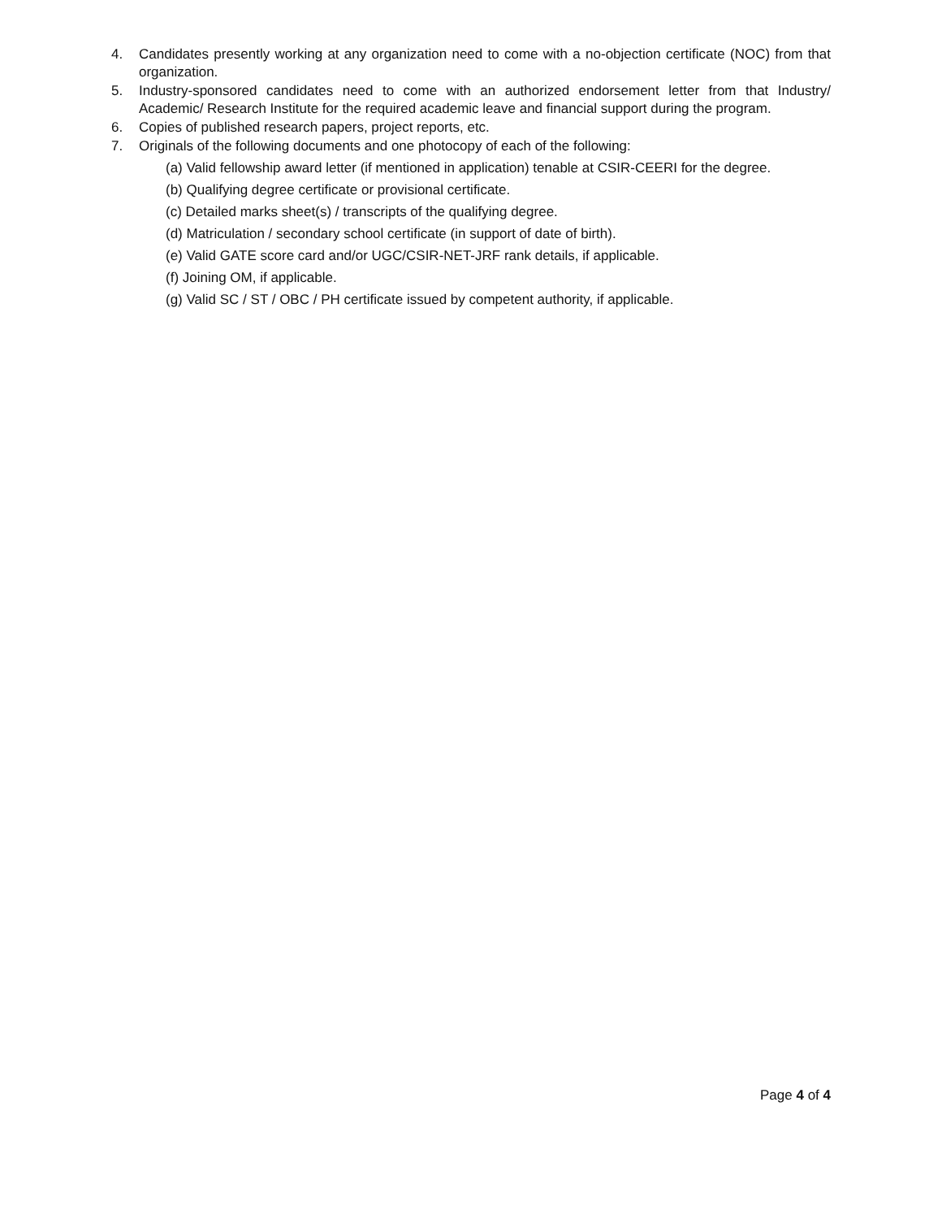4. Candidates presently working at any organization need to come with a no-objection certificate (NOC) from that organization.
5. Industry-sponsored candidates need to come with an authorized endorsement letter from that Industry/ Academic/ Research Institute for the required academic leave and financial support during the program.
6. Copies of published research papers, project reports, etc.
7. Originals of the following documents and one photocopy of each of the following:
(a) Valid fellowship award letter (if mentioned in application) tenable at CSIR-CEERI for the degree.
(b) Qualifying degree certificate or provisional certificate.
(c) Detailed marks sheet(s) / transcripts of the qualifying degree.
(d) Matriculation / secondary school certificate (in support of date of birth).
(e) Valid GATE score card and/or UGC/CSIR-NET-JRF rank details, if applicable.
(f) Joining OM, if applicable.
(g) Valid SC / ST / OBC / PH certificate issued by competent authority, if applicable.
Page 4 of 4